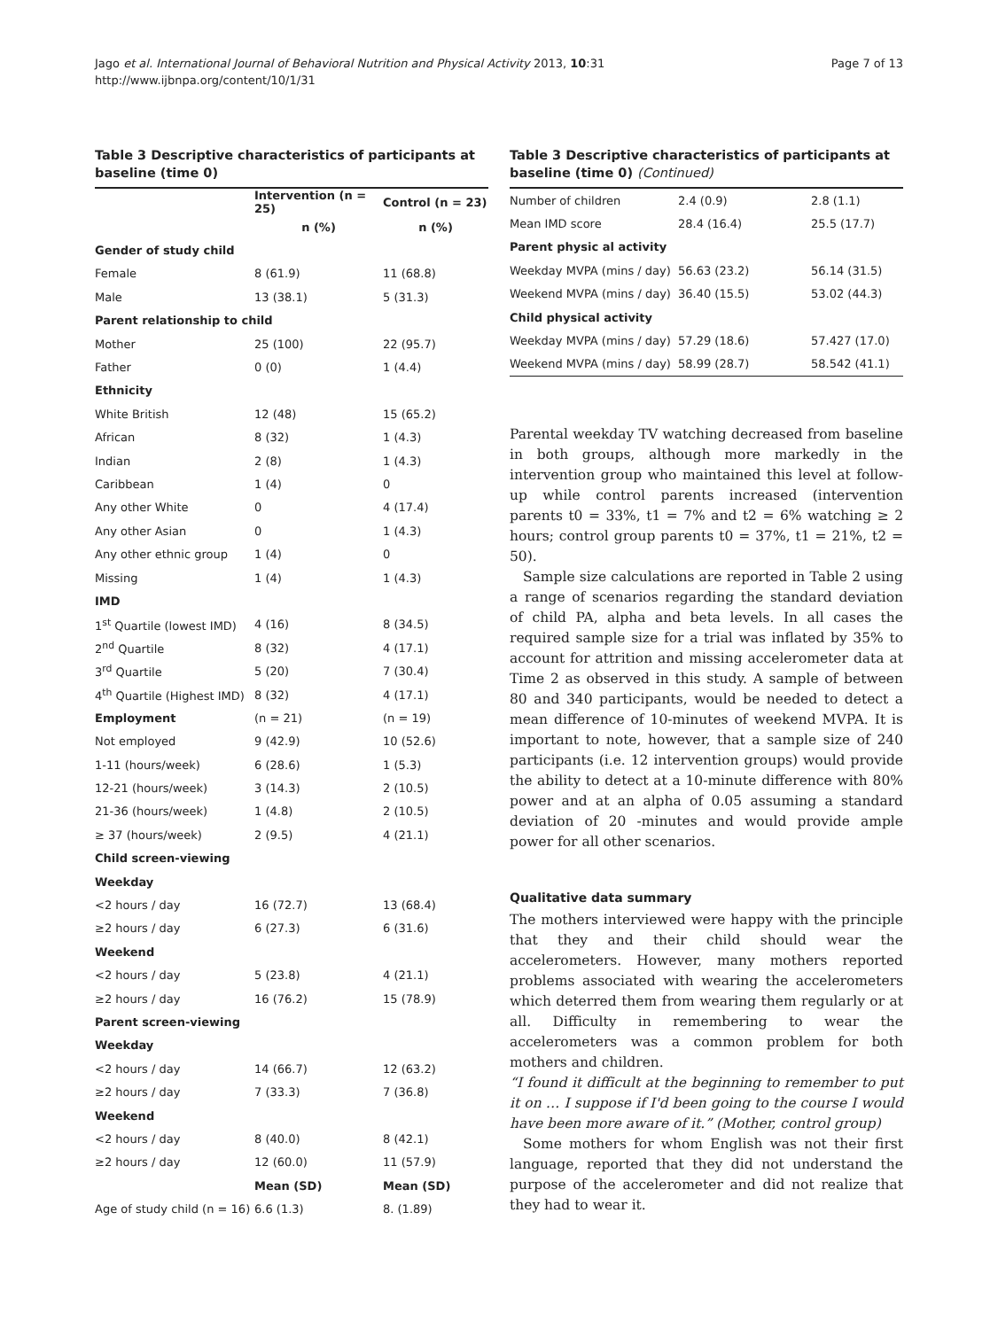Jago et al. International Journal of Behavioral Nutrition and Physical Activity 2013, 10:31
http://www.ijbnpa.org/content/10/1/31
Page 7 of 13
Table 3 Descriptive characteristics of participants at baseline (time 0)
| | Intervention (n = 25) | Control (n = 23) |
| --- | --- | --- |
| | n (%) | n (%) |
| Gender of study child | | |
| Female | 8 (61.9) | 11 (68.8) |
| Male | 13 (38.1) | 5 (31.3) |
| Parent relationship to child | | |
| Mother | 25 (100) | 22 (95.7) |
| Father | 0 (0) | 1 (4.4) |
| Ethnicity | | |
| White British | 12 (48) | 15 (65.2) |
| African | 8 (32) | 1 (4.3) |
| Indian | 2 (8) | 1 (4.3) |
| Caribbean | 1 (4) | 0 |
| Any other White | 0 | 4 (17.4) |
| Any other Asian | 0 | 1 (4.3) |
| Any other ethnic group | 1 (4) | 0 |
| Missing | 1 (4) | 1 (4.3) |
| IMD | | |
| 1<sup>st</sup> Quartile (lowest IMD) | 4 (16) | 8 (34.5) |
| 2<sup>nd</sup> Quartile | 8 (32) | 4 (17.1) |
| 3<sup>rd</sup> Quartile | 5 (20) | 7 (30.4) |
| 4<sup>th</sup> Quartile (Highest IMD) | 8 (32) | 4 (17.1) |
| Employment | (n = 21) | (n = 19) |
| Not employed | 9 (42.9) | 10 (52.6) |
| 1-11 (hours/week) | 6 (28.6) | 1 (5.3) |
| 12-21 (hours/week) | 3 (14.3) | 2 (10.5) |
| 21-36 (hours/week) | 1 (4.8) | 2 (10.5) |
| ≥ 37 (hours/week) | 2 (9.5) | 4 (21.1) |
| Child screen-viewing | | |
| Weekday | | |
| <2 hours / day | 16 (72.7) | 13 (68.4) |
| ≥2 hours / day | 6 (27.3) | 6 (31.6) |
| Weekend | | |
| <2 hours / day | 5 (23.8) | 4 (21.1) |
| ≥2 hours / day | 16 (76.2) | 15 (78.9) |
| Parent screen-viewing | | |
| Weekday | | |
| <2 hours / day | 14 (66.7) | 12 (63.2) |
| ≥2 hours / day | 7 (33.3) | 7 (36.8) |
| Weekend | | |
| <2 hours / day | 8 (40.0) | 8 (42.1) |
| ≥2 hours / day | 12 (60.0) | 11 (57.9) |
| | Mean (SD) | Mean (SD) |
| Age of study child (n = 16) | 6.6 (1.3) | 8. (1.89) |
Table 3 Descriptive characteristics of participants at baseline (time 0) (Continued)
| Number of children | 2.4 (0.9) | 2.8 (1.1) |
| Mean IMD score | 28.4 (16.4) | 25.5 (17.7) |
| Parent physic al activity | | |
| Weekday MVPA (mins / day) | 56.63 (23.2) | 56.14 (31.5) |
| Weekend MVPA (mins / day) | 36.40 (15.5) | 53.02 (44.3) |
| Child physical activity | | |
| Weekday MVPA (mins / day) | 57.29 (18.6) | 57.427 (17.0) |
| Weekend MVPA (mins / day) | 58.99 (28.7) | 58.542 (41.1) |
Parental weekday TV watching decreased from baseline in both groups, although more markedly in the intervention group who maintained this level at follow-up while control parents increased (intervention parents t0 = 33%, t1 = 7% and t2 = 6% watching ≥ 2 hours; control group parents t0 = 37%, t1 = 21%, t2 = 50).
Sample size calculations are reported in Table 2 using a range of scenarios regarding the standard deviation of child PA, alpha and beta levels. In all cases the required sample size for a trial was inflated by 35% to account for attrition and missing accelerometer data at Time 2 as observed in this study. A sample of between 80 and 340 participants, would be needed to detect a mean difference of 10-minutes of weekend MVPA. It is important to note, however, that a sample size of 240 participants (i.e. 12 intervention groups) would provide the ability to detect at a 10-minute difference with 80% power and at an alpha of 0.05 assuming a standard deviation of 20 -minutes and would provide ample power for all other scenarios.
Qualitative data summary
The mothers interviewed were happy with the principle that they and their child should wear the accelerometers. However, many mothers reported problems associated with wearing the accelerometers which deterred them from wearing them regularly or at all. Difficulty in remembering to wear the accelerometers was a common problem for both mothers and children.
“I found it difficult at the beginning to remember to put it on … I suppose if I'd been going to the course I would have been more aware of it.” (Mother, control group)
Some mothers for whom English was not their first language, reported that they did not understand the purpose of the accelerometer and did not realize that they had to wear it.